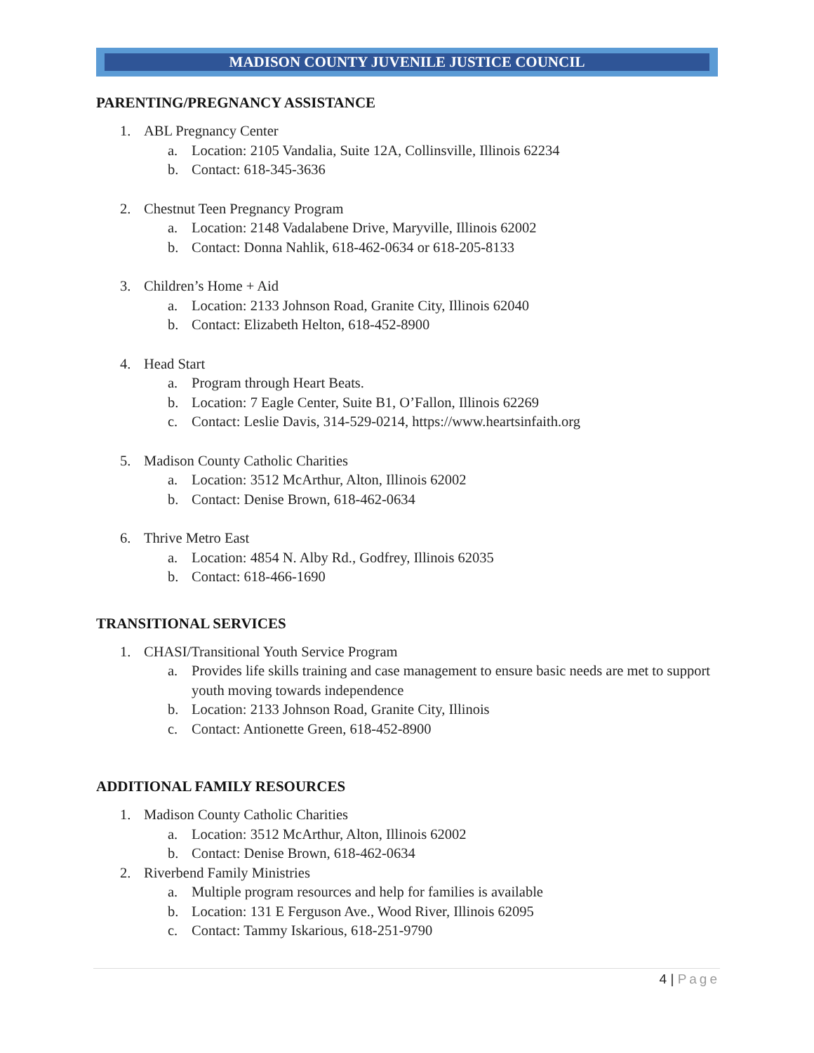MADISON COUNTY JUVENILE JUSTICE COUNCIL
PARENTING/PREGNANCY ASSISTANCE
1. ABL Pregnancy Center
a. Location: 2105 Vandalia, Suite 12A, Collinsville, Illinois 62234
b. Contact: 618-345-3636
2. Chestnut Teen Pregnancy Program
a. Location: 2148 Vadalabene Drive, Maryville, Illinois 62002
b. Contact: Donna Nahlik, 618-462-0634 or 618-205-8133
3. Children’s Home + Aid
a. Location: 2133 Johnson Road, Granite City, Illinois 62040
b. Contact: Elizabeth Helton, 618-452-8900
4. Head Start
a. Program through Heart Beats.
b. Location: 7 Eagle Center, Suite B1, O’Fallon, Illinois 62269
c. Contact: Leslie Davis, 314-529-0214, https://www.heartsinfaith.org
5. Madison County Catholic Charities
a. Location: 3512 McArthur, Alton, Illinois 62002
b. Contact: Denise Brown, 618-462-0634
6. Thrive Metro East
a. Location: 4854 N. Alby Rd., Godfrey, Illinois 62035
b. Contact: 618-466-1690
TRANSITIONAL SERVICES
1. CHASI/Transitional Youth Service Program
a. Provides life skills training and case management to ensure basic needs are met to support youth moving towards independence
b. Location: 2133 Johnson Road, Granite City, Illinois
c. Contact: Antionette Green, 618-452-8900
ADDITIONAL FAMILY RESOURCES
1. Madison County Catholic Charities
a. Location: 3512 McArthur, Alton, Illinois 62002
b. Contact: Denise Brown, 618-462-0634
2. Riverbend Family Ministries
a. Multiple program resources and help for families is available
b. Location: 131 E Ferguson Ave., Wood River, Illinois 62095
c. Contact: Tammy Iskarious, 618-251-9790
4 | Page